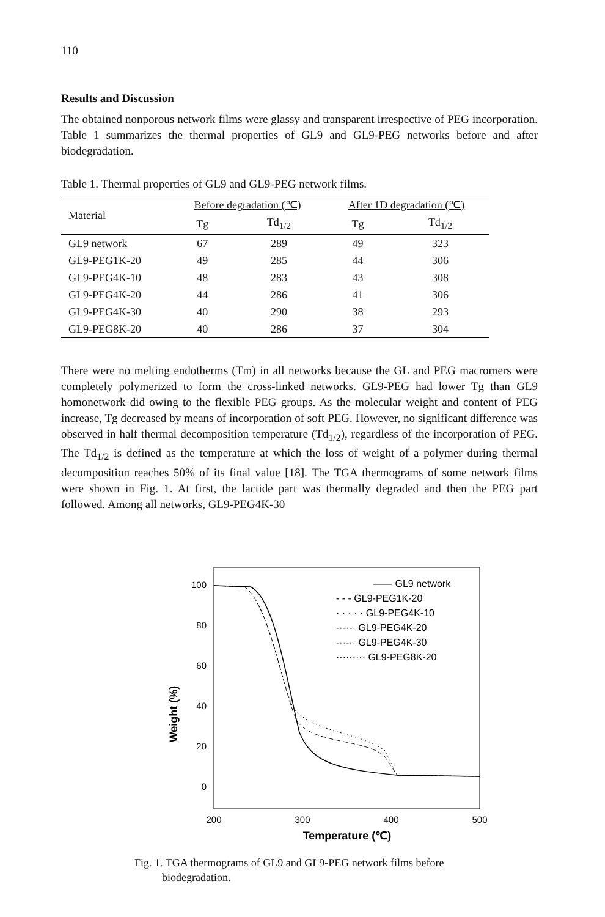110
Results and Discussion
The obtained nonporous network films were glassy and transparent irrespective of PEG incorporation. Table 1 summarizes the thermal properties of GL9 and GL9-PEG networks before and after biodegradation.
Table 1. Thermal properties of GL9 and GL9-PEG network films.
| Material | Before degradation (℃) | | After 1D degradation (℃) | |
| --- | --- | --- | --- | --- |
| | Tg | Td<sub>1/2</sub> | Tg | Td<sub>1/2</sub> |
| GL9 network | 67 | 289 | 49 | 323 |
| GL9-PEG1K-20 | 49 | 285 | 44 | 306 |
| GL9-PEG4K-10 | 48 | 283 | 43 | 308 |
| GL9-PEG4K-20 | 44 | 286 | 41 | 306 |
| GL9-PEG4K-30 | 40 | 290 | 38 | 293 |
| GL9-PEG8K-20 | 40 | 286 | 37 | 304 |
There were no melting endotherms (Tm) in all networks because the GL and PEG macromers were completely polymerized to form the cross-linked networks. GL9-PEG had lower Tg than GL9 homonetwork did owing to the flexible PEG groups. As the molecular weight and content of PEG increase, Tg decreased by means of incorporation of soft PEG. However, no significant difference was observed in half thermal decomposition temperature (Td<sub>1/2</sub>), regardless of the incorporation of PEG. The Td<sub>1/2</sub> is defined as the temperature at which the loss of weight of a polymer during thermal decomposition reaches 50% of its final value [18]. The TGA thermograms of some network films were shown in Fig. 1. At first, the lactide part was thermally degraded and then the PEG part followed. Among all networks, GL9-PEG4K-30
Weight (%)
100
80
60
40
20
0
200
300
400
500
Temperature (℃)
—— GL9 network
- - - GL9-PEG1K-20
· · · · · GL9-PEG4K-10
-·-·-· GL9-PEG4K-20
-··-·· GL9-PEG4K-30
········· GL9-PEG8K-20
Fig. 1. TGA thermograms of GL9 and GL9-PEG network films before
biodegradation.